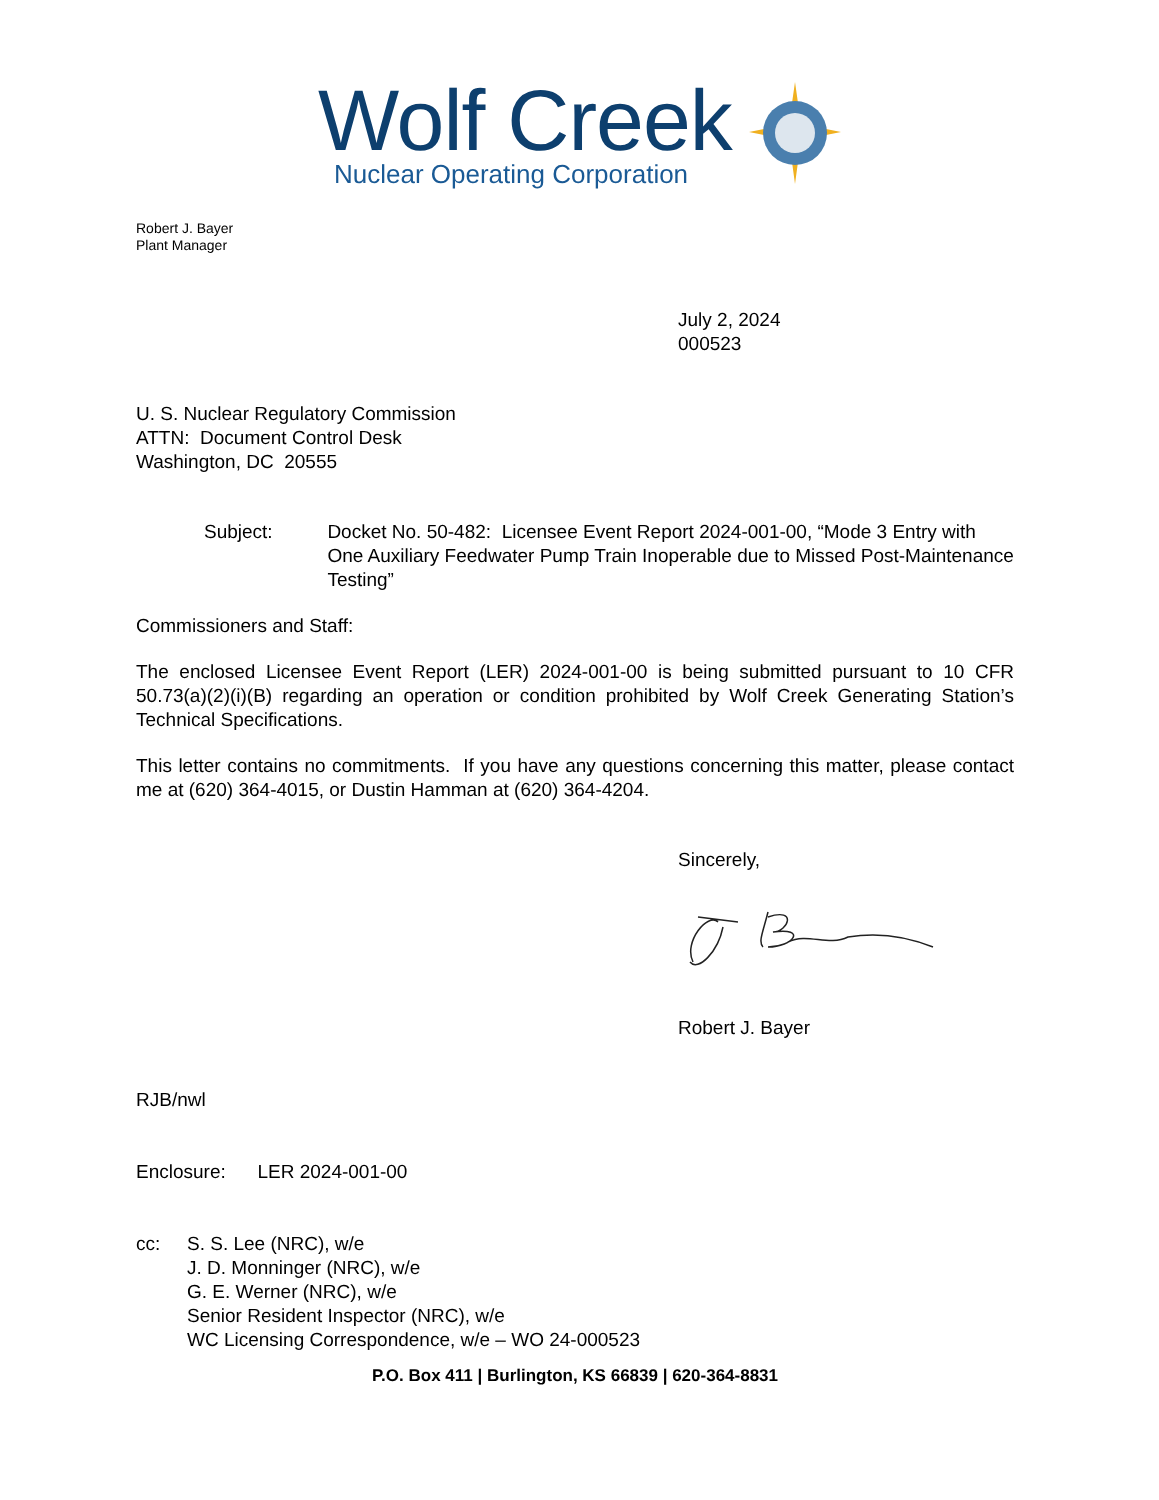Wolf Creek
Nuclear Operating Corporation
Robert J. Bayer
Plant Manager
July 2, 2024
000523
U. S. Nuclear Regulatory Commission
ATTN: Document Control Desk
Washington, DC 20555
Subject: Docket No. 50-482: Licensee Event Report 2024-001-00, “Mode 3 Entry with One Auxiliary Feedwater Pump Train Inoperable due to Missed Post-Maintenance Testing”
Commissioners and Staff:
The enclosed Licensee Event Report (LER) 2024-001-00 is being submitted pursuant to 10 CFR 50.73(a)(2)(i)(B) regarding an operation or condition prohibited by Wolf Creek Generating Station’s Technical Specifications.
This letter contains no commitments. If you have any questions concerning this matter, please contact me at (620) 364-4015, or Dustin Hamman at (620) 364-4204.
Sincerely,
Robert J. Bayer
RJB/nwl
Enclosure: LER 2024-001-00
cc: S. S. Lee (NRC), w/e
J. D. Monninger (NRC), w/e
G. E. Werner (NRC), w/e
Senior Resident Inspector (NRC), w/e
WC Licensing Correspondence, w/e – WO 24-000523
P.O. Box 411 | Burlington, KS 66839 | 620-364-8831